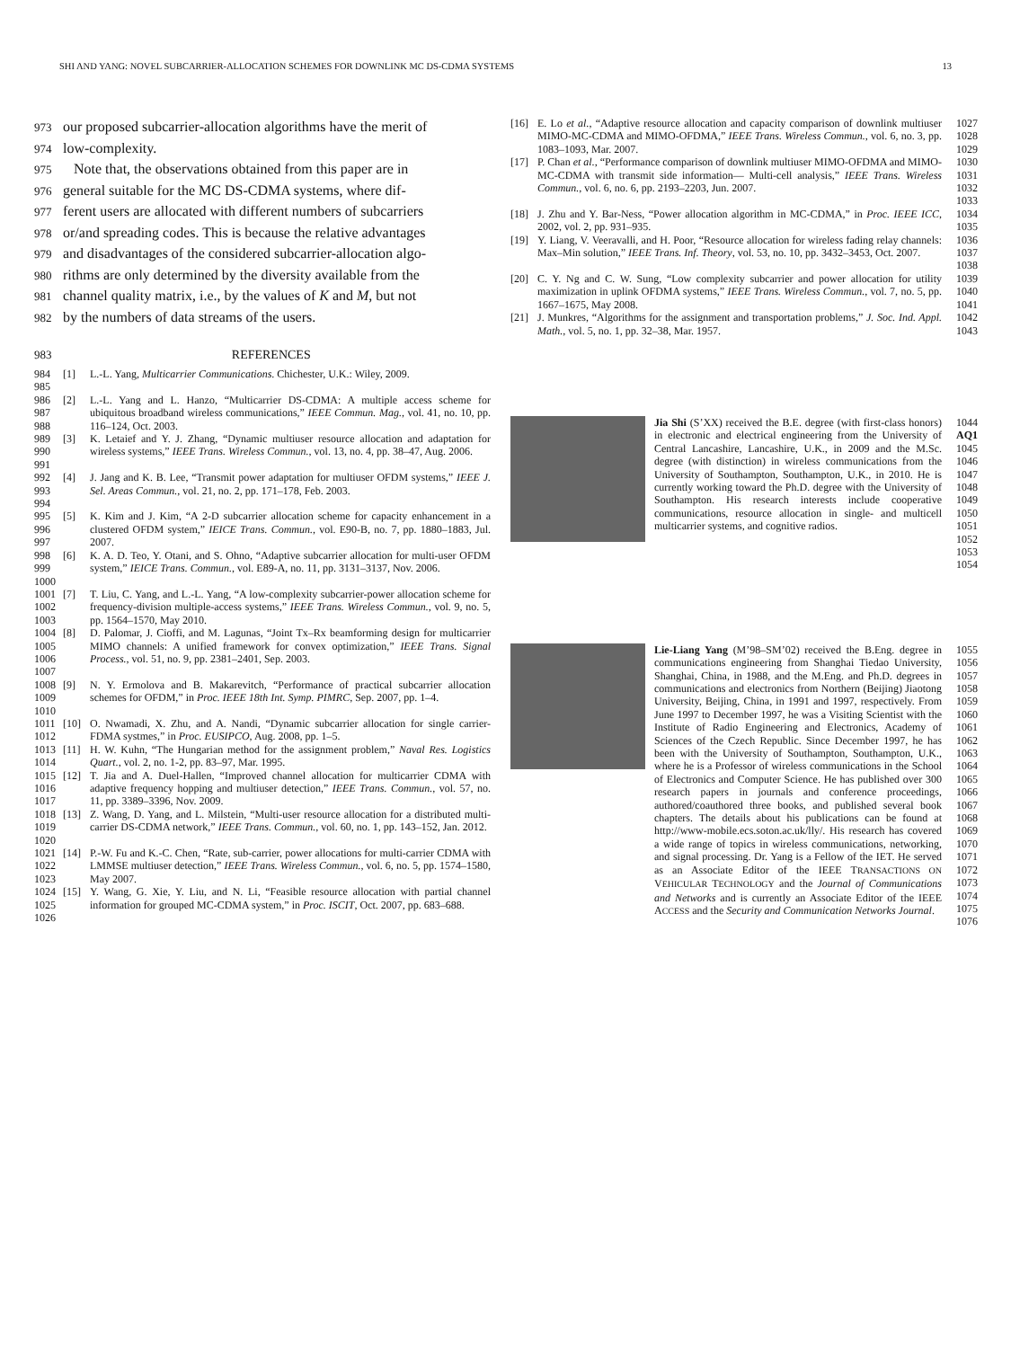SHI AND YANG: NOVEL SUBCARRIER-ALLOCATION SCHEMES FOR DOWNLINK MC DS-CDMA SYSTEMS 13
973 our proposed subcarrier-allocation algorithms have the merit of
974 low-complexity.
975 Note that, the observations obtained from this paper are in
976 general suitable for the MC DS-CDMA systems, where dif-
977 ferent users are allocated with different numbers of subcarriers
978 or/and spreading codes. This is because the relative advantages
979 and disadvantages of the considered subcarrier-allocation algo-
980 rithms are only determined by the diversity available from the
981 channel quality matrix, i.e., by the values of K and M, but not
982 by the numbers of data streams of the users.
983 REFERENCES
984
985 [1] L.-L. Yang, Multicarrier Communications. Chichester, U.K.: Wiley, 2009.
986
987
988 [2] L.-L. Yang and L. Hanzo, “Multicarrier DS-CDMA: A multiple access scheme for ubiquitous broadband wireless communications,” IEEE Commun. Mag., vol. 41, no. 10, pp. 116–124, Oct. 2003.
989
990
991 [3] K. Letaief and Y. J. Zhang, “Dynamic multiuser resource allocation and adaptation for wireless systems,” IEEE Trans. Wireless Commun., vol. 13, no. 4, pp. 38–47, Aug. 2006.
992
993
994 [4] J. Jang and K. B. Lee, “Transmit power adaptation for multiuser OFDM systems,” IEEE J. Sel. Areas Commun., vol. 21, no. 2, pp. 171–178, Feb. 2003.
995
996
997 [5] K. Kim and J. Kim, “A 2-D subcarrier allocation scheme for capacity enhancement in a clustered OFDM system,” IEICE Trans. Commun., vol. E90-B, no. 7, pp. 1880–1883, Jul. 2007.
998
999
1000 [6] K. A. D. Teo, Y. Otani, and S. Ohno, “Adaptive subcarrier allocation for multi-user OFDM system,” IEICE Trans. Commun., vol. E89-A, no. 11, pp. 3131–3137, Nov. 2006.
1001
1002
1003 [7] T. Liu, C. Yang, and L.-L. Yang, “A low-complexity subcarrier-power allocation scheme for frequency-division multiple-access systems,” IEEE Trans. Wireless Commun., vol. 9, no. 5, pp. 1564–1570, May 2010.
1004
1005
1006
1007 [8] D. Palomar, J. Cioffi, and M. Lagunas, “Joint Tx–Rx beamforming design for multicarrier MIMO channels: A unified framework for convex optimization,” IEEE Trans. Signal Process., vol. 51, no. 9, pp. 2381–2401, Sep. 2003.
1008
1009
1010 [9] N. Y. Ermolova and B. Makarevitch, “Performance of practical subcarrier allocation schemes for OFDM,” in Proc. IEEE 18th Int. Symp. PIMRC, Sep. 2007, pp. 1–4.
1011
1012 [10] O. Nwamadi, X. Zhu, and A. Nandi, “Dynamic subcarrier allocation for single carrier-FDMA systmes,” in Proc. EUSIPCO, Aug. 2008, pp. 1–5.
1013
1014 [11] H. W. Kuhn, “The Hungarian method for the assignment problem,” Naval Res. Logistics Quart., vol. 2, no. 1-2, pp. 83–97, Mar. 1995.
1015
1016
1017 [12] T. Jia and A. Duel-Hallen, “Improved channel allocation for multicarrier CDMA with adaptive frequency hopping and multiuser detection,” IEEE Trans. Commun., vol. 57, no. 11, pp. 3389–3396, Nov. 2009.
1018
1019
1020 [13] Z. Wang, D. Yang, and L. Milstein, “Multi-user resource allocation for a distributed multi-carrier DS-CDMA network,” IEEE Trans. Commun., vol. 60, no. 1, pp. 143–152, Jan. 2012.
1021
1022
1023 [14] P.-W. Fu and K.-C. Chen, “Rate, sub-carrier, power allocations for multi-carrier CDMA with LMMSE multiuser detection,” IEEE Trans. Wireless Commun., vol. 6, no. 5, pp. 1574–1580, May 2007.
1024
1025
1026 [15] Y. Wang, G. Xie, Y. Liu, and N. Li, “Feasible resource allocation with partial channel information for grouped MC-CDMA system,” in Proc. ISCIT, Oct. 2007, pp. 683–688.
[16] E. Lo et al., “Adaptive resource allocation and capacity comparison of downlink multiuser MIMO-MC-CDMA and MIMO-OFDMA,” IEEE Trans. Wireless Commun., vol. 6, no. 3, pp. 1083–1093, Mar. 2007. 1027
1028
1029
[17] P. Chan et al., “Performance comparison of downlink multiuser MIMO-OFDMA and MIMO-MC-CDMA with transmit side information— Multi-cell analysis,” IEEE Trans. Wireless Commun., vol. 6, no. 6, pp. 2193–2203, Jun. 2007. 1030
1031
1032
1033
[18] J. Zhu and Y. Bar-Ness, “Power allocation algorithm in MC-CDMA,” in Proc. IEEE ICC, 2002, vol. 2, pp. 931–935. 1034
1035
[19] Y. Liang, V. Veeravalli, and H. Poor, “Resource allocation for wireless fading relay channels: Max–Min solution,” IEEE Trans. Inf. Theory, vol. 53, no. 10, pp. 3432–3453, Oct. 2007. 1036
1037
1038
[20] C. Y. Ng and C. W. Sung, “Low complexity subcarrier and power allocation for utility maximization in uplink OFDMA systems,” IEEE Trans. Wireless Commun., vol. 7, no. 5, pp. 1667–1675, May 2008. 1039
1040
1041
[21] J. Munkres, “Algorithms for the assignment and transportation problems,” J. Soc. Ind. Appl. Math., vol. 5, no. 1, pp. 32–38, Mar. 1957. 1042
1043
Jia Shi (S’XX) received the B.E. degree (with first-class honors) in electronic and electrical engineering from the University of Central Lancashire, Lancashire, U.K., in 2009 and the M.Sc. degree (with distinction) in wireless communications from the University of Southampton, Southampton, U.K., in 2010. He is currently working toward the Ph.D. degree with the University of Southampton. His research interests include cooperative communications, resource allocation in single- and multicell multicarrier systems, and cognitive radios. 1044 AQ1
1045
1046
1047
1048
1049
1050
1051
1052
1053
1054
Lie-Liang Yang (M’98–SM’02) received the B.Eng. degree in communications engineering from Shanghai Tiedao University, Shanghai, China, in 1988, and the M.Eng. and Ph.D. degrees in communications and electronics from Northern (Beijing) Jiaotong University, Beijing, China, in 1991 and 1997, respectively. From June 1997 to December 1997, he was a Visiting Scientist with the Institute of Radio Engineering and Electronics, Academy of Sciences of the Czech Republic. Since December 1997, he has been with the University of Southampton, Southampton, U.K., where he is a Professor of wireless communications in the School of Electronics and Computer Science. He has published over 300 research papers in journals and conference proceedings, authored/coauthored three books, and published several book chapters. The details about his publications can be found at http://www-mobile.ecs.soton.ac.uk/lly/. His research has covered a wide range of topics in wireless communications, networking, and signal processing. Dr. Yang is a Fellow of the IET. He served as an Associate Editor of the IEEE TRANSACTIONS ON VEHICULAR TECHNOLOGY and the Journal of Communications and Networks and is currently an Associate Editor of the IEEE ACCESS and the Security and Communication Networks Journal. 1055
1056
1057
1058
1059
1060
1061
1062
1063
1064
1065
1066
1067
1068
1069
1070
1071
1072
1073
1074
1075
1076